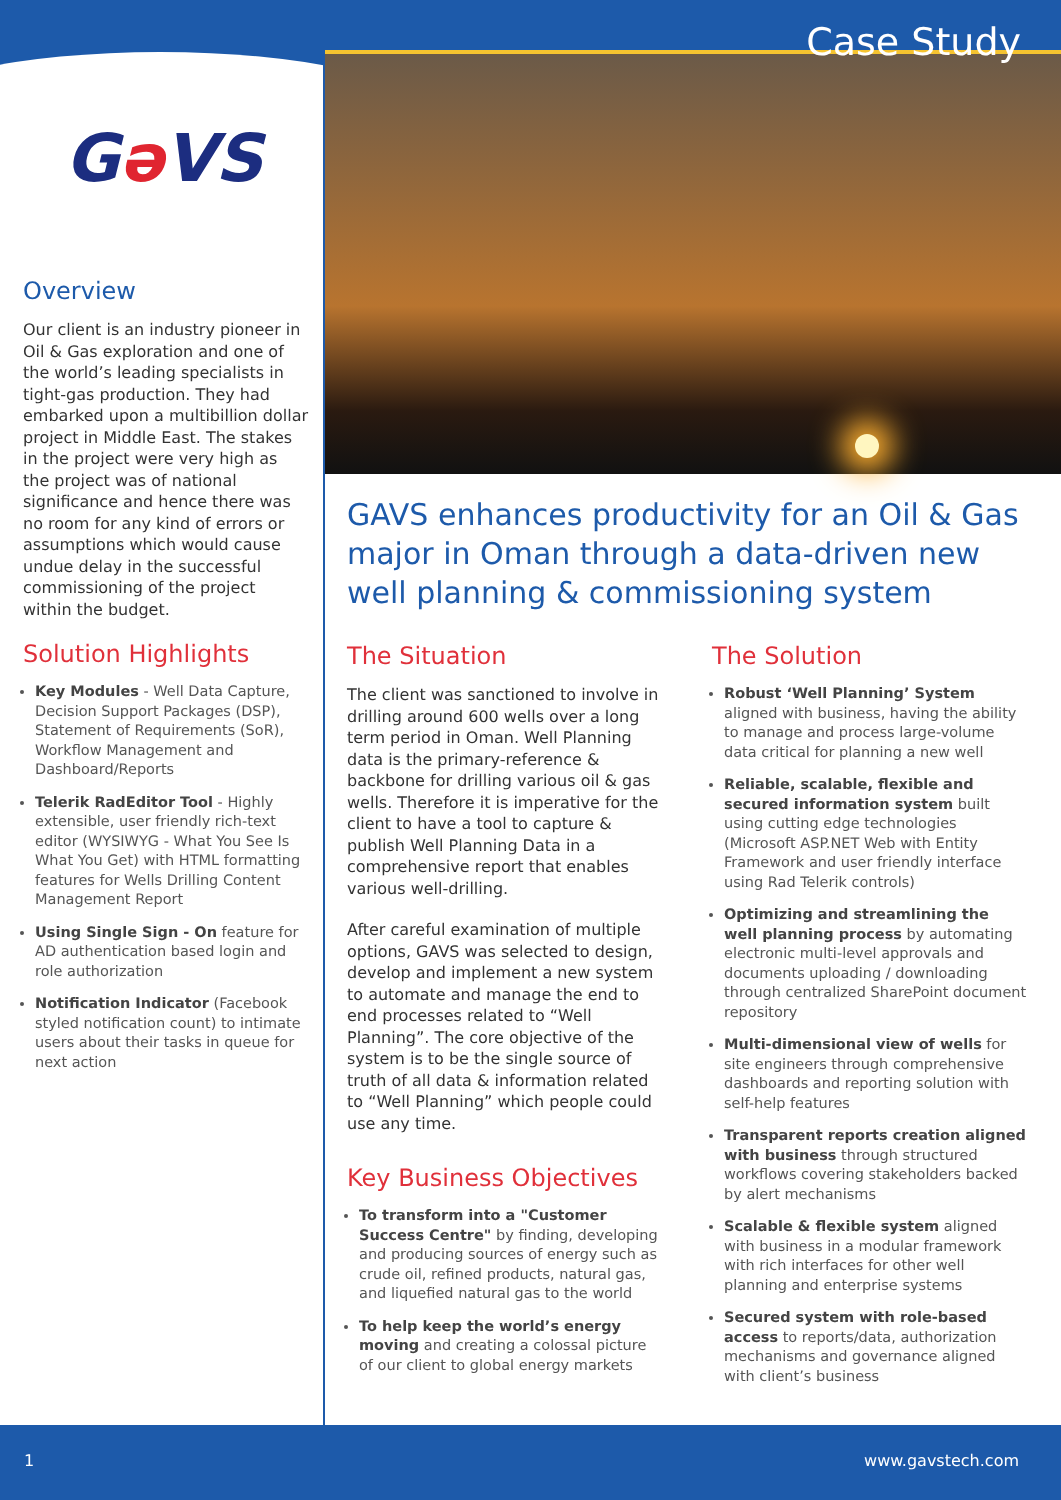Case Study
Gə VS
Overview
Our client is an industry pioneer in Oil & Gas exploration and one of the world’s leading specialists in tight-gas production. They had embarked upon a multibillion dollar project in Middle East. The stakes in the project were very high as the project was of national significance and hence there was no room for any kind of errors or assumptions which would cause undue delay in the successful commissioning of the project within the budget.
Solution Highlights
Key Modules - Well Data Capture, Decision Support Packages (DSP), Statement of Requirements (SoR), Workflow Management and Dashboard/Reports
Telerik RadEditor Tool - Highly extensible, user friendly rich-text editor (WYSIWYG - What You See Is What You Get) with HTML formatting features for Wells Drilling Content Management Report
Using Single Sign - On feature for AD authentication based login and role authorization
Notification Indicator (Facebook styled notification count) to intimate users about their tasks in queue for next action
GAVS enhances productivity for an Oil & Gas major in Oman through a data-driven new well planning & commissioning system
The Situation
The client was sanctioned to involve in drilling around 600 wells over a long term period in Oman. Well Planning data is the primary-reference & backbone for drilling various oil & gas wells. Therefore it is imperative for the client to have a tool to capture & publish Well Planning Data in a comprehensive report that enables various well-drilling.
After careful examination of multiple options, GAVS was selected to design, develop and implement a new system to automate and manage the end to end processes related to “Well Planning”. The core objective of the system is to be the single source of truth of all data & information related to “Well Planning” which people could use any time.
Key Business Objectives
To transform into a "Customer Success Centre" by finding, developing and producing sources of energy such as crude oil, refined products, natural gas, and liquefied natural gas to the world
To help keep the world’s energy moving and creating a colossal picture of our client to global energy markets
The Solution
Robust ‘Well Planning’ System aligned with business, having the ability to manage and process large-volume data critical for planning a new well
Reliable, scalable, flexible and secured information system built using cutting edge technologies (Microsoft ASP.NET Web with Entity Framework and user friendly interface using Rad Telerik controls)
Optimizing and streamlining the well planning process by automating electronic multi-level approvals and documents uploading / downloading through centralized SharePoint document repository
Multi-dimensional view of wells for site engineers through comprehensive dashboards and reporting solution with self-help features
Transparent reports creation aligned with business through structured workflows covering stakeholders backed by alert mechanisms
Scalable & flexible system aligned with business in a modular framework with rich interfaces for other well planning and enterprise systems
Secured system with role-based access to reports/data, authorization mechanisms and governance aligned with client’s business
1 www.gavstech.com